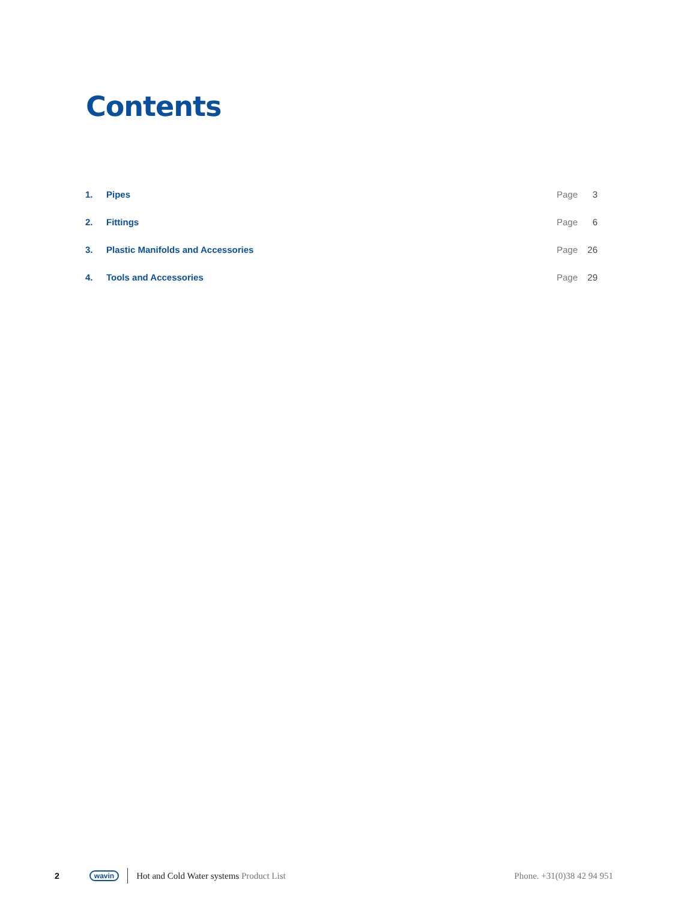Contents
1. Pipes Page 3
2. Fittings Page 6
3. Plastic Manifolds and Accessories Page 26
4. Tools and Accessories Page 29
2 wavin Hot and Cold Water systems Product List Phone. +31(0)38 42 94 951